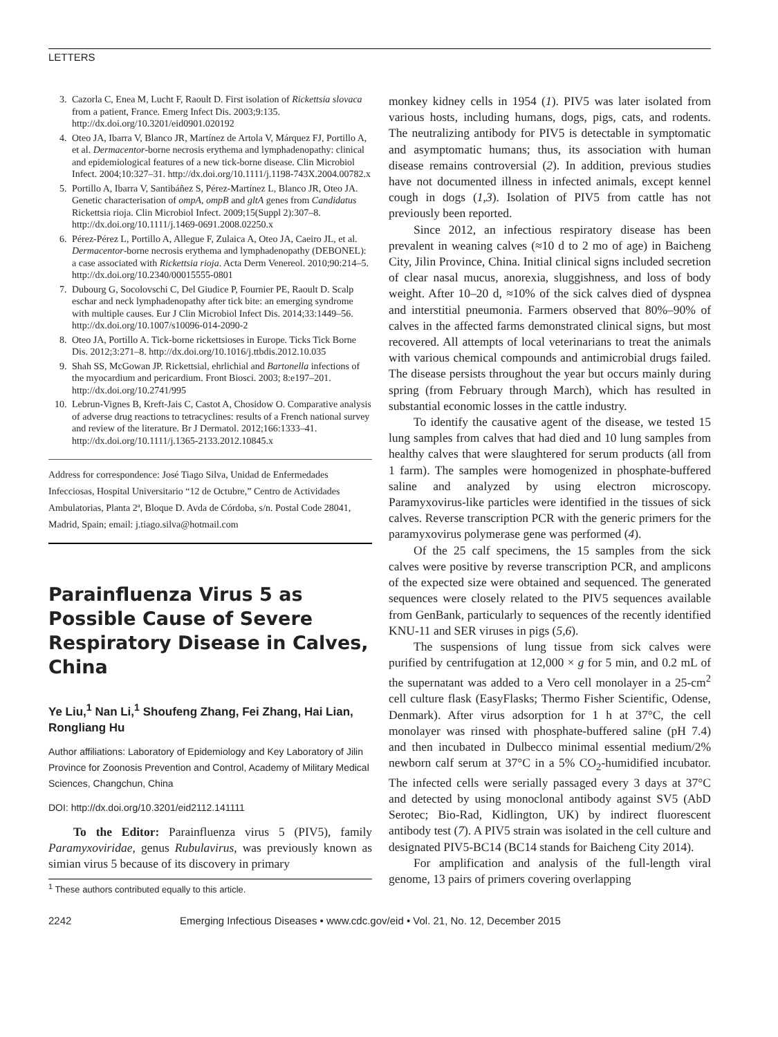LETTERS
3. Cazorla C, Enea M, Lucht F, Raoult D. First isolation of Rickettsia slovaca from a patient, France. Emerg Infect Dis. 2003;9:135. http://dx.doi.org/10.3201/eid0901.020192
4. Oteo JA, Ibarra V, Blanco JR, Martínez de Artola V, Márquez FJ, Portillo A, et al. Dermacentor-borne necrosis erythema and lymphadenopathy: clinical and epidemiological features of a new tick-borne disease. Clin Microbiol Infect. 2004;10:327–31. http://dx.doi.org/10.1111/j.1198-743X.2004.00782.x
5. Portillo A, Ibarra V, Santibáñez S, Pérez-Martínez L, Blanco JR, Oteo JA. Genetic characterisation of ompA, ompB and gltA genes from Candidatus Rickettsia rioja. Clin Microbiol Infect. 2009;15(Suppl 2):307–8. http://dx.doi.org/10.1111/j.1469-0691.2008.02250.x
6. Pérez-Pérez L, Portillo A, Allegue F, Zulaica A, Oteo JA, Caeiro JL, et al. Dermacentor-borne necrosis erythema and lymphadenopathy (DEBONEL): a case associated with Rickettsia rioja. Acta Derm Venereol. 2010;90:214–5. http://dx.doi.org/10.2340/00015555-0801
7. Dubourg G, Socolovschi C, Del Giudice P, Fournier PE, Raoult D. Scalp eschar and neck lymphadenopathy after tick bite: an emerging syndrome with multiple causes. Eur J Clin Microbiol Infect Dis. 2014;33:1449–56. http://dx.doi.org/10.1007/s10096-014-2090-2
8. Oteo JA, Portillo A. Tick-borne rickettsioses in Europe. Ticks Tick Borne Dis. 2012;3:271–8. http://dx.doi.org/10.1016/j.ttbdis.2012.10.035
9. Shah SS, McGowan JP. Rickettsial, ehrlichial and Bartonella infections of the myocardium and pericardium. Front Biosci. 2003; 8:e197–201. http://dx.doi.org/10.2741/995
10. Lebrun-Vignes B, Kreft-Jais C, Castot A, Chosidow O. Comparative analysis of adverse drug reactions to tetracyclines: results of a French national survey and review of the literature. Br J Dermatol. 2012;166:1333–41. http://dx.doi.org/10.1111/j.1365-2133.2012.10845.x
Address for correspondence: José Tiago Silva, Unidad de Enfermedades Infecciosas, Hospital Universitario “12 de Octubre,” Centro de Actividades Ambulatorias, Planta 2ª, Bloque D. Avda de Córdoba, s/n. Postal Code 28041, Madrid, Spain; email: j.tiago.silva@hotmail.com
Parainfluenza Virus 5 as Possible Cause of Severe Respiratory Disease in Calves, China
Ye Liu,<sup>1</sup> Nan Li,<sup>1</sup> Shoufeng Zhang, Fei Zhang, Hai Lian, Rongliang Hu
Author affiliations: Laboratory of Epidemiology and Key Laboratory of Jilin Province for Zoonosis Prevention and Control, Academy of Military Medical Sciences, Changchun, China
DOI: http://dx.doi.org/10.3201/eid2112.141111
To the Editor: Parainfluenza virus 5 (PIV5), family Paramyxoviridae, genus Rubulavirus, was previously known as simian virus 5 because of its discovery in primary
<sup>1</sup> These authors contributed equally to this article.
monkey kidney cells in 1954 (1). PIV5 was later isolated from various hosts, including humans, dogs, pigs, cats, and rodents. The neutralizing antibody for PIV5 is detectable in symptomatic and asymptomatic humans; thus, its association with human disease remains controversial (2). In addition, previous studies have not documented illness in infected animals, except kennel cough in dogs (1,3). Isolation of PIV5 from cattle has not previously been reported.
Since 2012, an infectious respiratory disease has been prevalent in weaning calves (≈10 d to 2 mo of age) in Baicheng City, Jilin Province, China. Initial clinical signs included secretion of clear nasal mucus, anorexia, sluggishness, and loss of body weight. After 10–20 d, ≈10% of the sick calves died of dyspnea and interstitial pneumonia. Farmers observed that 80%–90% of calves in the affected farms demonstrated clinical signs, but most recovered. All attempts of local veterinarians to treat the animals with various chemical compounds and antimicrobial drugs failed. The disease persists throughout the year but occurs mainly during spring (from February through March), which has resulted in substantial economic losses in the cattle industry.
To identify the causative agent of the disease, we tested 15 lung samples from calves that had died and 10 lung samples from healthy calves that were slaughtered for serum products (all from 1 farm). The samples were homogenized in phosphate-buffered saline and analyzed by using electron microscopy. Paramyxovirus-like particles were identified in the tissues of sick calves. Reverse transcription PCR with the generic primers for the paramyxovirus polymerase gene was performed (4).
Of the 25 calf specimens, the 15 samples from the sick calves were positive by reverse transcription PCR, and amplicons of the expected size were obtained and sequenced. The generated sequences were closely related to the PIV5 sequences available from GenBank, particularly to sequences of the recently identified KNU-11 and SER viruses in pigs (5,6).
The suspensions of lung tissue from sick calves were purified by centrifugation at 12,000 × g for 5 min, and 0.2 mL of the supernatant was added to a Vero cell monolayer in a 25-cm<sup>2</sup> cell culture flask (EasyFlasks; Thermo Fisher Scientific, Odense, Denmark). After virus adsorption for 1 h at 37°C, the cell monolayer was rinsed with phosphate-buffered saline (pH 7.4) and then incubated in Dulbecco minimal essential medium/2% newborn calf serum at 37°C in a 5% CO<sub>2</sub>-humidified incubator. The infected cells were serially passaged every 3 days at 37°C and detected by using monoclonal antibody against SV5 (AbD Serotec; Bio-Rad, Kidlington, UK) by indirect fluorescent antibody test (7). A PIV5 strain was isolated in the cell culture and designated PIV5-BC14 (BC14 stands for Baicheng City 2014).
For amplification and analysis of the full-length viral genome, 13 pairs of primers covering overlapping
2242 Emerging Infectious Diseases • www.cdc.gov/eid • Vol. 21, No. 12, December 2015